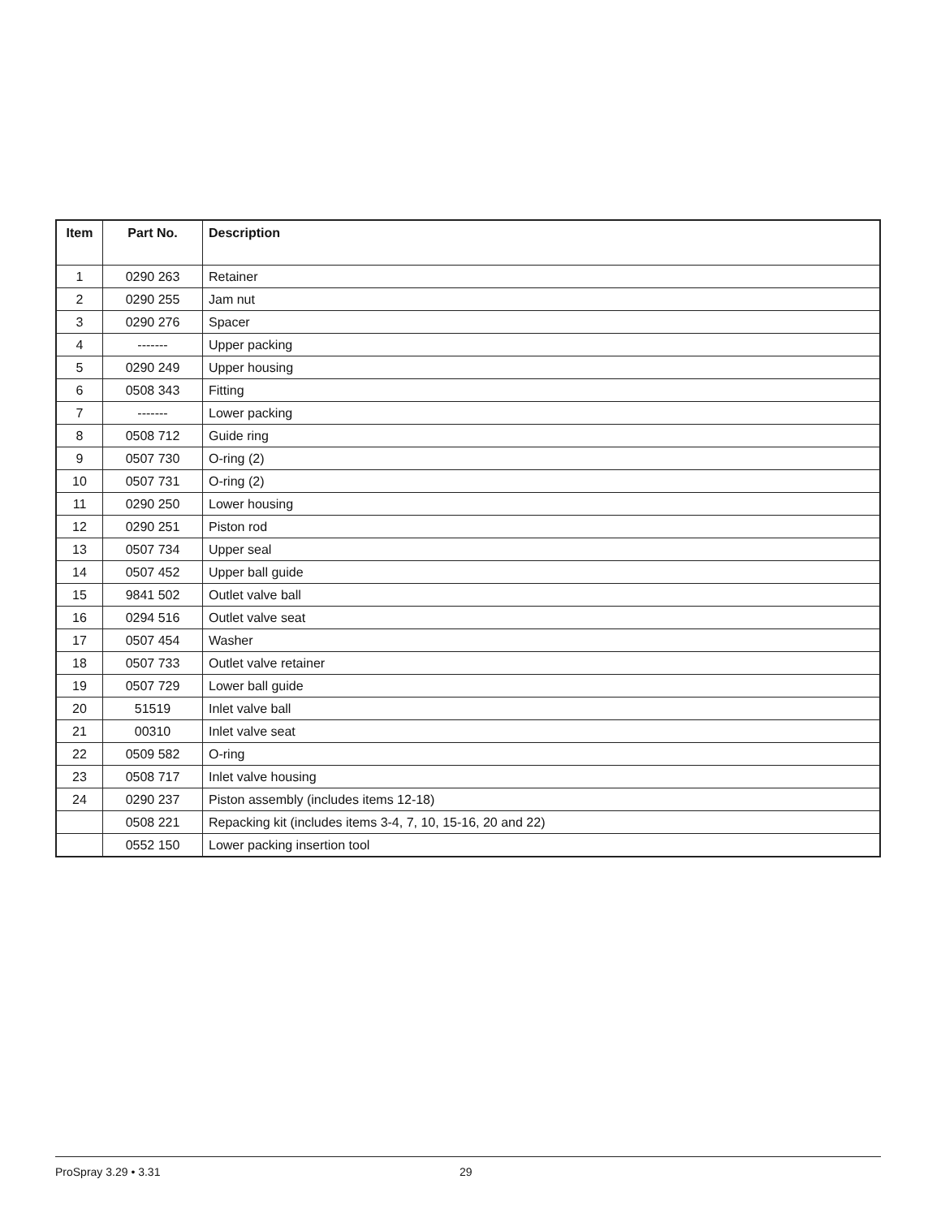| Item | Part No. | Description |
| --- | --- | --- |
| 1 | 0290 263 | Retainer |
| 2 | 0290 255 | Jam nut |
| 3 | 0290 276 | Spacer |
| 4 | ------- | Upper packing |
| 5 | 0290 249 | Upper housing |
| 6 | 0508 343 | Fitting |
| 7 | ------- | Lower packing |
| 8 | 0508 712 | Guide ring |
| 9 | 0507 730 | O-ring (2) |
| 10 | 0507 731 | O-ring (2) |
| 11 | 0290 250 | Lower housing |
| 12 | 0290 251 | Piston rod |
| 13 | 0507 734 | Upper seal |
| 14 | 0507 452 | Upper ball guide |
| 15 | 9841 502 | Outlet valve ball |
| 16 | 0294 516 | Outlet valve seat |
| 17 | 0507 454 | Washer |
| 18 | 0507 733 | Outlet valve retainer |
| 19 | 0507 729 | Lower ball guide |
| 20 | 51519 | Inlet valve ball |
| 21 | 00310 | Inlet valve seat |
| 22 | 0509 582 | O-ring |
| 23 | 0508 717 | Inlet valve housing |
| 24 | 0290 237 | Piston assembly (includes items 12-18) |
| | 0508 221 | Repacking kit (includes items 3-4, 7, 10, 15-16, 20 and 22) |
| | 0552 150 | Lower packing insertion tool |
ProSpray 3.29 • 3.31 29